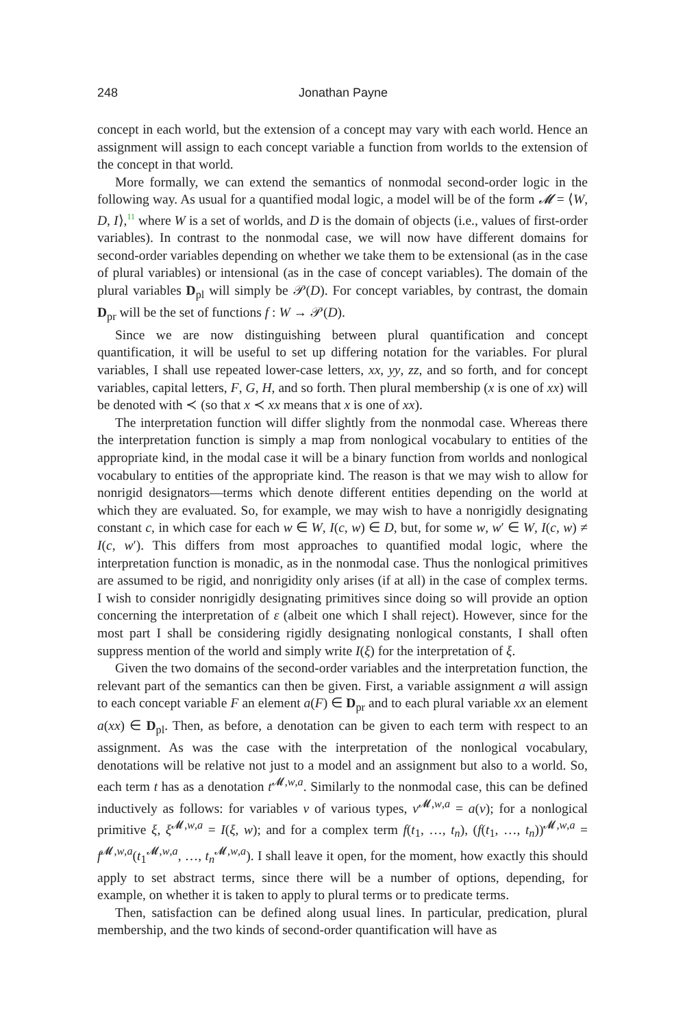248 Jonathan Payne
concept in each world, but the extension of a concept may vary with each world. Hence an assignment will assign to each concept variable a function from worlds to the extension of the concept in that world.
More formally, we can extend the semantics of nonmodal second-order logic in the following way. As usual for a quantified modal logic, a model will be of the form 𝓜 = ⟨W, D, I⟩,<sup>11</sup> where W is a set of worlds, and D is the domain of objects (i.e., values of first-order variables). In contrast to the nonmodal case, we will now have different domains for second-order variables depending on whether we take them to be extensional (as in the case of plural variables) or intensional (as in the case of concept variables). The domain of the plural variables D<sub>pl</sub> will simply be 𝒫(D). For concept variables, by contrast, the domain D<sub>pr</sub> will be the set of functions f : W → 𝒫(D).
Since we are now distinguishing between plural quantification and concept quantification, it will be useful to set up differing notation for the variables. For plural variables, I shall use repeated lower-case letters, xx, yy, zz, and so forth, and for concept variables, capital letters, F, G, H, and so forth. Then plural membership (x is one of xx) will be denoted with ≺ (so that x ≺ xx means that x is one of xx).
The interpretation function will differ slightly from the nonmodal case. Whereas there the interpretation function is simply a map from nonlogical vocabulary to entities of the appropriate kind, in the modal case it will be a binary function from worlds and nonlogical vocabulary to entities of the appropriate kind. The reason is that we may wish to allow for nonrigid designators—terms which denote different entities depending on the world at which they are evaluated. So, for example, we may wish to have a nonrigidly designating constant c, in which case for each w ∈ W, I(c, w) ∈ D, but, for some w, w′ ∈ W, I(c, w) ≠ I(c, w′). This differs from most approaches to quantified modal logic, where the interpretation function is monadic, as in the nonmodal case. Thus the nonlogical primitives are assumed to be rigid, and nonrigidity only arises (if at all) in the case of complex terms. I wish to consider nonrigidly designating primitives since doing so will provide an option concerning the interpretation of ε (albeit one which I shall reject). However, since for the most part I shall be considering rigidly designating nonlogical constants, I shall often suppress mention of the world and simply write I(ξ) for the interpretation of ξ.
Given the two domains of the second-order variables and the interpretation function, the relevant part of the semantics can then be given. First, a variable assignment a will assign to each concept variable F an element a(F) ∈ D<sub>pr</sub> and to each plural variable xx an element a(xx) ∈ D<sub>pl</sub>. Then, as before, a denotation can be given to each term with respect to an assignment. As was the case with the interpretation of the nonlogical vocabulary, denotations will be relative not just to a model and an assignment but also to a world. So, each term t has as a denotation t<sup>𝓜,w,a</sup>. Similarly to the nonmodal case, this can be defined inductively as follows: for variables v of various types, v<sup>𝓜,w,a</sup> = a(v); for a nonlogical primitive ξ, ξ<sup>𝓜,w,a</sup> = I(ξ, w); and for a complex term f(t<sub>1</sub>, …, t<sub>n</sub>), (f(t<sub>1</sub>, …, t<sub>n</sub>))<sup>𝓜,w,a</sup> = f<sup>𝓜,w,a</sup>(t<sub>1</sub><sup>𝓜,w,a</sup>, …, t<sub>n</sub><sup>𝓜,w,a</sup>). I shall leave it open, for the moment, how exactly this should apply to set abstract terms, since there will be a number of options, depending, for example, on whether it is taken to apply to plural terms or to predicate terms.
Then, satisfaction can be defined along usual lines. In particular, predication, plural membership, and the two kinds of second-order quantification will have as